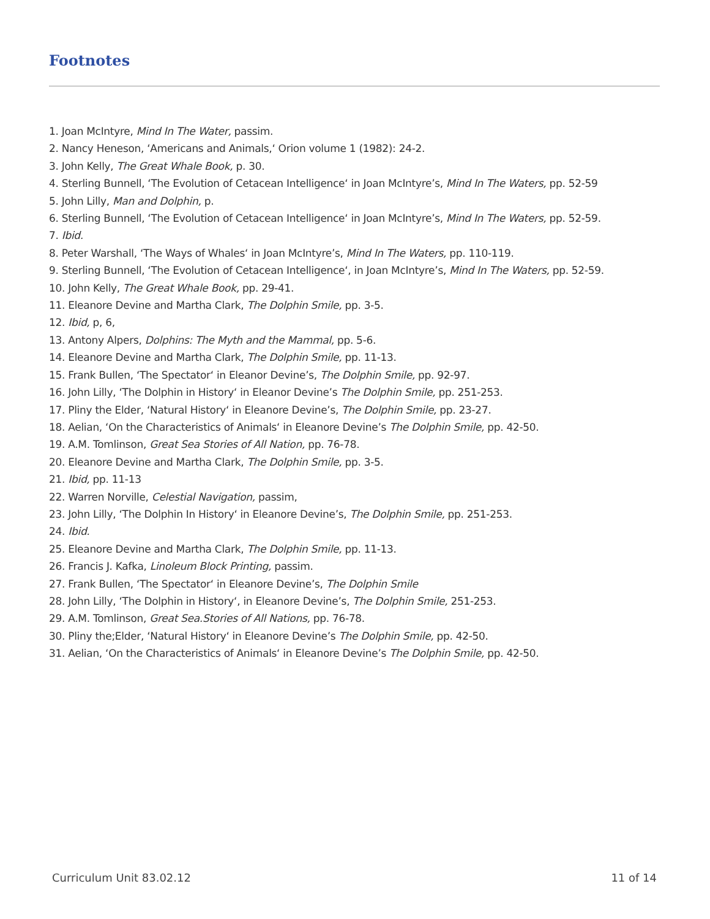Footnotes
1. Joan McIntyre, Mind In The Water, passim.
2. Nancy Heneson, ‘Americans and Animals,‘ Orion volume 1 (1982): 24-2.
3. John Kelly, The Great Whale Book, p. 30.
4. Sterling Bunnell, ‘The Evolution of Cetacean Intelligence‘ in Joan McIntyre’s, Mind In The Waters, pp. 52-59
5. John Lilly, Man and Dolphin, p.
6. Sterling Bunnell, ‘The Evolution of Cetacean Intelligence‘ in Joan McIntyre’s, Mind In The Waters, pp. 52-59.
7. Ibid.
8. Peter Warshall, ‘The Ways of Whales‘ in Joan McIntyre’s, Mind In The Waters, pp. 110-119.
9. Sterling Bunnell, ‘The Evolution of Cetacean Intelligence‘, in Joan McIntyre’s, Mind In The Waters, pp. 52-59.
10. John Kelly, The Great Whale Book, pp. 29-41.
11. Eleanore Devine and Martha Clark, The Dolphin Smile, pp. 3-5.
12. Ibid, p, 6,
13. Antony Alpers, Dolphins: The Myth and the Mammal, pp. 5-6.
14. Eleanore Devine and Martha Clark, The Dolphin Smile, pp. 11-13.
15. Frank Bullen, ‘The Spectator‘ in Eleanor Devine’s, The Dolphin Smile, pp. 92-97.
16. John Lilly, ‘The Dolphin in History‘ in Eleanor Devine’s The Dolphin Smile, pp. 251-253.
17. Pliny the Elder, ‘Natural History‘ in Eleanore Devine’s, The Dolphin Smile, pp. 23-27.
18. Aelian, ‘On the Characteristics of Animals‘ in Eleanore Devine’s The Dolphin Smile, pp. 42-50.
19. A.M. Tomlinson, Great Sea Stories of All Nation, pp. 76-78.
20. Eleanore Devine and Martha Clark, The Dolphin Smile, pp. 3-5.
21. Ibid, pp. 11-13
22. Warren Norville, Celestial Navigation, passim,
23. John Lilly, ‘The Dolphin In History‘ in Eleanore Devine’s, The Dolphin Smile, pp. 251-253.
24. Ibid.
25. Eleanore Devine and Martha Clark, The Dolphin Smile, pp. 11-13.
26. Francis J. Kafka, Linoleum Block Printing, passim.
27. Frank Bullen, ‘The Spectator‘ in Eleanore Devine’s, The Dolphin Smile
28. John Lilly, ‘The Dolphin in History‘, in Eleanore Devine’s, The Dolphin Smile, 251-253.
29. A.M. Tomlinson, Great Sea.Stories of All Nations, pp. 76-78.
30. Pliny the;Elder, ‘Natural History‘ in Eleanore Devine’s The Dolphin Smile, pp. 42-50.
31. Aelian, ‘On the Characteristics of Animals‘ in Eleanore Devine’s The Dolphin Smile, pp. 42-50.
Curriculum Unit 83.02.12 11 of 14